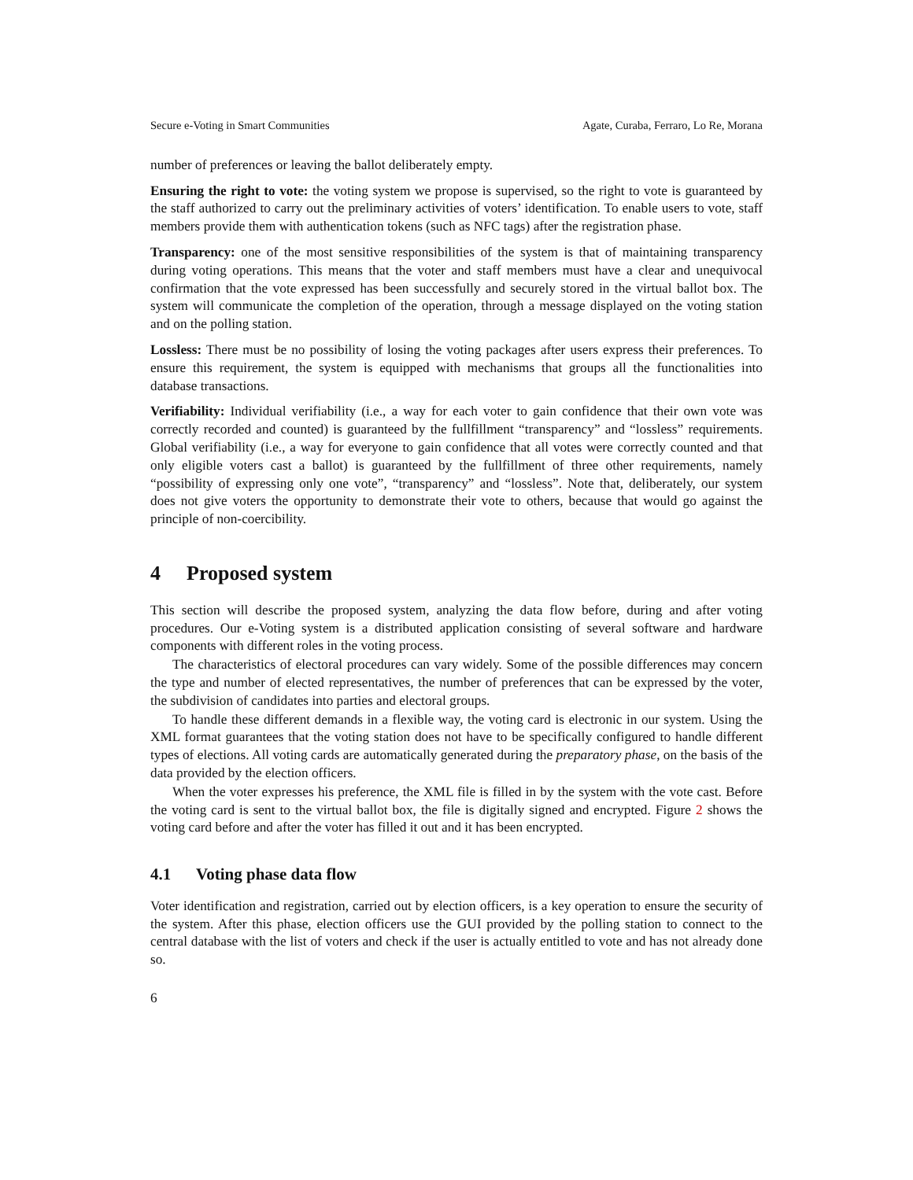Secure e-Voting in Smart Communities Agate, Curaba, Ferraro, Lo Re, Morana
number of preferences or leaving the ballot deliberately empty.
Ensuring the right to vote: the voting system we propose is supervised, so the right to vote is guaranteed by the staff authorized to carry out the preliminary activities of voters’ identification. To enable users to vote, staff members provide them with authentication tokens (such as NFC tags) after the registration phase.
Transparency: one of the most sensitive responsibilities of the system is that of maintaining transparency during voting operations. This means that the voter and staff members must have a clear and unequivocal confirmation that the vote expressed has been successfully and securely stored in the virtual ballot box. The system will communicate the completion of the operation, through a message displayed on the voting station and on the polling station.
Lossless: There must be no possibility of losing the voting packages after users express their preferences. To ensure this requirement, the system is equipped with mechanisms that groups all the functionalities into database transactions.
Verifiability: Individual verifiability (i.e., a way for each voter to gain confidence that their own vote was correctly recorded and counted) is guaranteed by the fullfillment “transparency” and “lossless” requirements. Global verifiability (i.e., a way for everyone to gain confidence that all votes were correctly counted and that only eligible voters cast a ballot) is guaranteed by the fullfillment of three other requirements, namely “possibility of expressing only one vote”, “transparency” and “lossless”. Note that, deliberately, our system does not give voters the opportunity to demonstrate their vote to others, because that would go against the principle of non-coercibility.
4 Proposed system
This section will describe the proposed system, analyzing the data flow before, during and after voting procedures. Our e-Voting system is a distributed application consisting of several software and hardware components with different roles in the voting process.
The characteristics of electoral procedures can vary widely. Some of the possible differences may concern the type and number of elected representatives, the number of preferences that can be expressed by the voter, the subdivision of candidates into parties and electoral groups.
To handle these different demands in a flexible way, the voting card is electronic in our system. Using the XML format guarantees that the voting station does not have to be specifically configured to handle different types of elections. All voting cards are automatically generated during the preparatory phase, on the basis of the data provided by the election officers.
When the voter expresses his preference, the XML file is filled in by the system with the vote cast. Before the voting card is sent to the virtual ballot box, the file is digitally signed and encrypted. Figure 2 shows the voting card before and after the voter has filled it out and it has been encrypted.
4.1 Voting phase data flow
Voter identification and registration, carried out by election officers, is a key operation to ensure the security of the system. After this phase, election officers use the GUI provided by the polling station to connect to the central database with the list of voters and check if the user is actually entitled to vote and has not already done so.
6